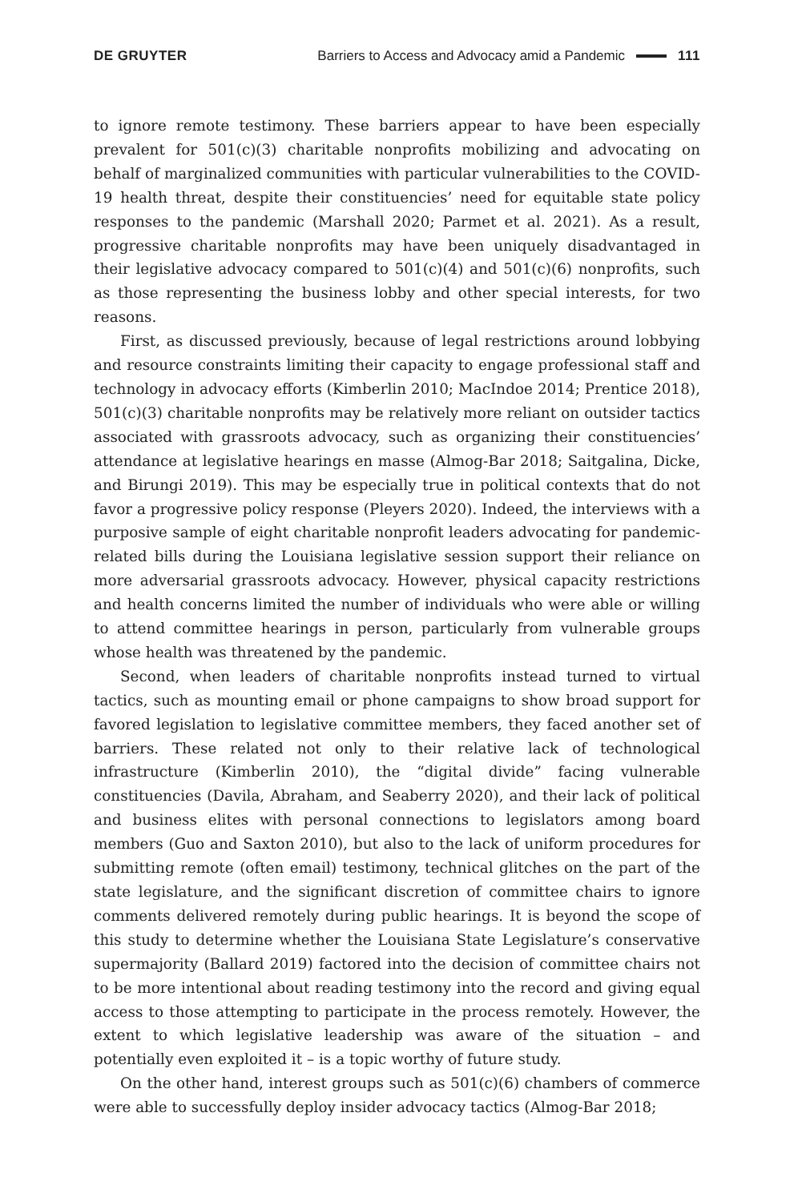DE GRUYTER
Barriers to Access and Advocacy amid a Pandemic 111
to ignore remote testimony. These barriers appear to have been especially prevalent for 501(c)(3) charitable nonprofits mobilizing and advocating on behalf of marginalized communities with particular vulnerabilities to the COVID-19 health threat, despite their constituencies’ need for equitable state policy responses to the pandemic (Marshall 2020; Parmet et al. 2021). As a result, progressive charitable nonprofits may have been uniquely disadvantaged in their legislative advocacy compared to 501(c)(4) and 501(c)(6) nonprofits, such as those representing the business lobby and other special interests, for two reasons.
First, as discussed previously, because of legal restrictions around lobbying and resource constraints limiting their capacity to engage professional staff and technology in advocacy efforts (Kimberlin 2010; MacIndoe 2014; Prentice 2018), 501(c)(3) charitable nonprofits may be relatively more reliant on outsider tactics associated with grassroots advocacy, such as organizing their constituencies’ attendance at legislative hearings en masse (Almog-Bar 2018; Saitgalina, Dicke, and Birungi 2019). This may be especially true in political contexts that do not favor a progressive policy response (Pleyers 2020). Indeed, the interviews with a purposive sample of eight charitable nonprofit leaders advocating for pandemic-related bills during the Louisiana legislative session support their reliance on more adversarial grassroots advocacy. However, physical capacity restrictions and health concerns limited the number of individuals who were able or willing to attend committee hearings in person, particularly from vulnerable groups whose health was threatened by the pandemic.
Second, when leaders of charitable nonprofits instead turned to virtual tactics, such as mounting email or phone campaigns to show broad support for favored legislation to legislative committee members, they faced another set of barriers. These related not only to their relative lack of technological infrastructure (Kimberlin 2010), the “digital divide” facing vulnerable constituencies (Davila, Abraham, and Seaberry 2020), and their lack of political and business elites with personal connections to legislators among board members (Guo and Saxton 2010), but also to the lack of uniform procedures for submitting remote (often email) testimony, technical glitches on the part of the state legislature, and the significant discretion of committee chairs to ignore comments delivered remotely during public hearings. It is beyond the scope of this study to determine whether the Louisiana State Legislature’s conservative supermajority (Ballard 2019) factored into the decision of committee chairs not to be more intentional about reading testimony into the record and giving equal access to those attempting to participate in the process remotely. However, the extent to which legislative leadership was aware of the situation – and potentially even exploited it – is a topic worthy of future study.
On the other hand, interest groups such as 501(c)(6) chambers of commerce were able to successfully deploy insider advocacy tactics (Almog-Bar 2018;